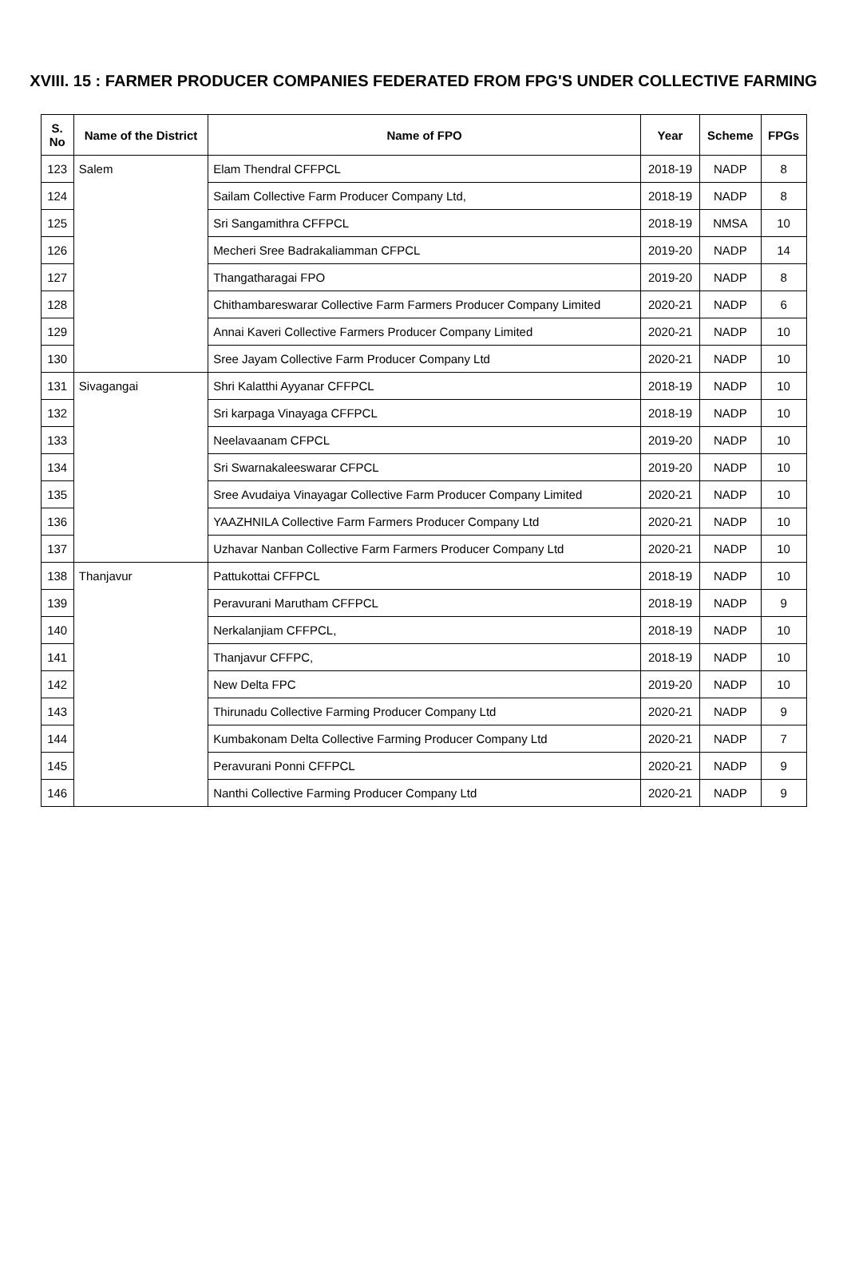XVIII. 15 : FARMER PRODUCER COMPANIES FEDERATED FROM FPG'S UNDER COLLECTIVE FARMING
| S. No | Name of the District | Name of FPO | Year | Scheme | FPGs |
| --- | --- | --- | --- | --- | --- |
| 123 | Salem | Elam Thendral CFFPCL | 2018-19 | NADP | 8 |
| 124 | | Sailam Collective Farm Producer Company Ltd, | 2018-19 | NADP | 8 |
| 125 | | Sri Sangamithra CFFPCL | 2018-19 | NMSA | 10 |
| 126 | | Mecheri Sree Badrakaliamman CFPCL | 2019-20 | NADP | 14 |
| 127 | | Thangatharagai FPO | 2019-20 | NADP | 8 |
| 128 | | Chithambareswarar Collective Farm Farmers Producer Company Limited | 2020-21 | NADP | 6 |
| 129 | | Annai Kaveri Collective Farmers Producer Company Limited | 2020-21 | NADP | 10 |
| 130 | | Sree Jayam Collective Farm Producer Company Ltd | 2020-21 | NADP | 10 |
| 131 | Sivagangai | Shri Kalatthi Ayyanar CFFPCL | 2018-19 | NADP | 10 |
| 132 | | Sri karpaga Vinayaga CFFPCL | 2018-19 | NADP | 10 |
| 133 | | Neelavaanam CFPCL | 2019-20 | NADP | 10 |
| 134 | | Sri Swarnakaleeswarar CFPCL | 2019-20 | NADP | 10 |
| 135 | | Sree Avudaiya Vinayagar Collective Farm Producer Company Limited | 2020-21 | NADP | 10 |
| 136 | | YAAZHNILA Collective Farm Farmers Producer Company Ltd | 2020-21 | NADP | 10 |
| 137 | | Uzhavar Nanban Collective Farm Farmers Producer Company Ltd | 2020-21 | NADP | 10 |
| 138 | Thanjavur | Pattukottai CFFPCL | 2018-19 | NADP | 10 |
| 139 | | Peravurani Marutham CFFPCL | 2018-19 | NADP | 9 |
| 140 | | Nerkalanjiam CFFPCL, | 2018-19 | NADP | 10 |
| 141 | | Thanjavur CFFPC, | 2018-19 | NADP | 10 |
| 142 | | New Delta FPC | 2019-20 | NADP | 10 |
| 143 | | Thirunadu Collective Farming Producer Company Ltd | 2020-21 | NADP | 9 |
| 144 | | Kumbakonam Delta Collective Farming Producer Company Ltd | 2020-21 | NADP | 7 |
| 145 | | Peravurani Ponni CFFPCL | 2020-21 | NADP | 9 |
| 146 | | Nanthi Collective Farming Producer Company Ltd | 2020-21 | NADP | 9 |